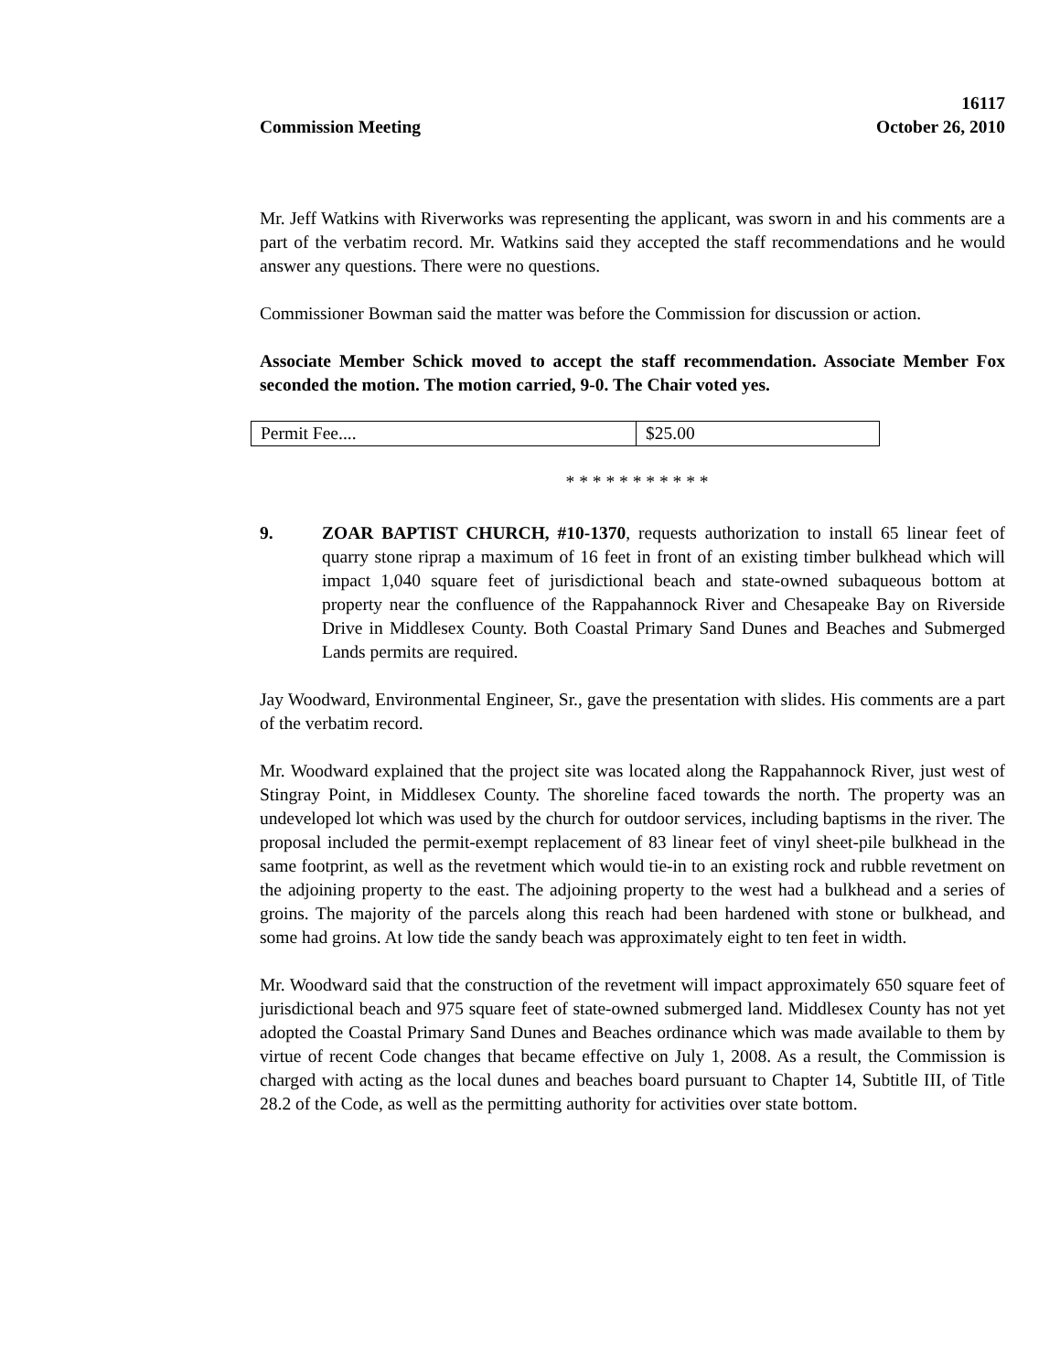Commission Meeting
16117
October 26, 2010
Mr. Jeff Watkins with Riverworks was representing the applicant, was sworn in and his comments are a part of the verbatim record. Mr. Watkins said they accepted the staff recommendations and he would answer any questions. There were no questions.
Commissioner Bowman said the matter was before the Commission for discussion or action.
Associate Member Schick moved to accept the staff recommendation. Associate Member Fox seconded the motion. The motion carried, 9-0. The Chair voted yes.
| Permit Fee.... | $25.00 |
* * * * * * * * * * *
9. ZOAR BAPTIST CHURCH, #10-1370, requests authorization to install 65 linear feet of quarry stone riprap a maximum of 16 feet in front of an existing timber bulkhead which will impact 1,040 square feet of jurisdictional beach and state-owned subaqueous bottom at property near the confluence of the Rappahannock River and Chesapeake Bay on Riverside Drive in Middlesex County. Both Coastal Primary Sand Dunes and Beaches and Submerged Lands permits are required.
Jay Woodward, Environmental Engineer, Sr., gave the presentation with slides. His comments are a part of the verbatim record.
Mr. Woodward explained that the project site was located along the Rappahannock River, just west of Stingray Point, in Middlesex County. The shoreline faced towards the north. The property was an undeveloped lot which was used by the church for outdoor services, including baptisms in the river. The proposal included the permit-exempt replacement of 83 linear feet of vinyl sheet-pile bulkhead in the same footprint, as well as the revetment which would tie-in to an existing rock and rubble revetment on the adjoining property to the east. The adjoining property to the west had a bulkhead and a series of groins. The majority of the parcels along this reach had been hardened with stone or bulkhead, and some had groins. At low tide the sandy beach was approximately eight to ten feet in width.
Mr. Woodward said that the construction of the revetment will impact approximately 650 square feet of jurisdictional beach and 975 square feet of state-owned submerged land. Middlesex County has not yet adopted the Coastal Primary Sand Dunes and Beaches ordinance which was made available to them by virtue of recent Code changes that became effective on July 1, 2008. As a result, the Commission is charged with acting as the local dunes and beaches board pursuant to Chapter 14, Subtitle III, of Title 28.2 of the Code, as well as the permitting authority for activities over state bottom.